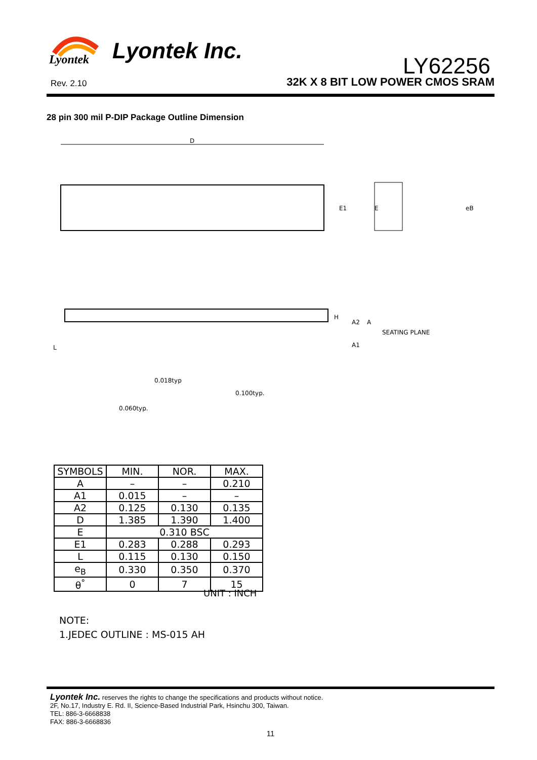Lyontek
Lyontek Inc.
LY62256
Rev. 2.10 32K X 8 BIT LOW POWER CMOS SRAM
28 pin 300 mil P-DIP Package Outline Dimension
D
E1
E
eB
H
A2
A
SEATING PLANE
A1
L
0.018typ
0.100typ.
0.060typ.
| SYMBOLS | MIN. | NOR. | MAX. |
| --- | --- | --- | --- |
| A | – | – | 0.210 |
| A1 | 0.015 | – | – |
| A2 | 0.125 | 0.130 | 0.135 |
| D | 1.385 | 1.390 | 1.400 |
| E | 0.310 BSC | | |
| E1 | 0.283 | 0.288 | 0.293 |
| L | 0.115 | 0.130 | 0.150 |
| e<sub>B</sub> | 0.330 | 0.350 | 0.370 |
| θ<sup>°</sup> | 0 | 7 | 15 |
UNIT : INCH
NOTE:
1.JEDEC OUTLINE : MS-015 AH
Lyontek Inc. reserves the rights to change the specifications and products without notice.
2F, No.17, Industry E. Rd. II, Science-Based Industrial Park, Hsinchu 300, Taiwan.
TEL: 886-3-6668838
FAX: 886-3-6668836
11